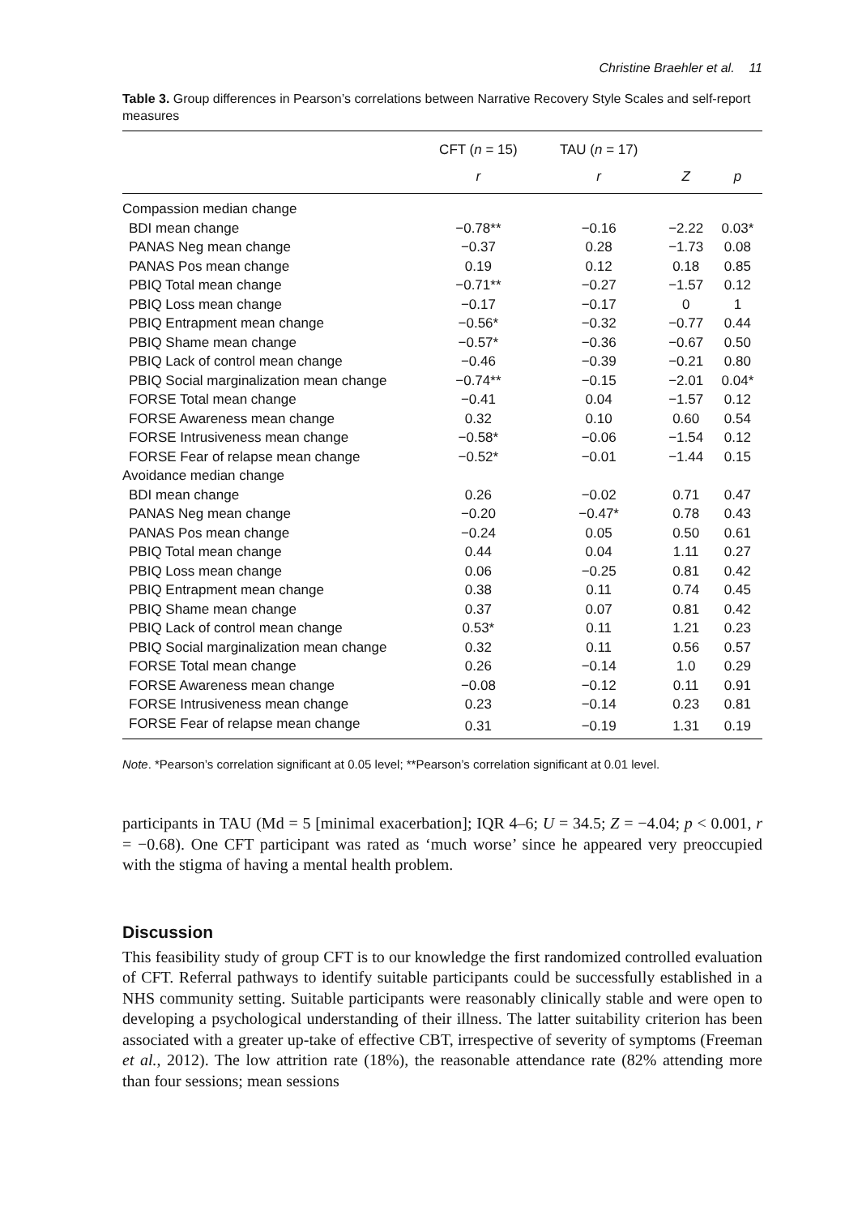Christine Braehler et al. 11
Table 3. Group differences in Pearson’s correlations between Narrative Recovery Style Scales and self-report measures
| | CFT ( n = 15) | TAU ( n = 17) | | |
| --- | --- | --- | --- | --- |
| | r | r | Z | p |
| Compassion median change | | | | |
| BDI mean change | −0.78** | −0.16 | −2.22 | 0.03* |
| PANAS Neg mean change | −0.37 | 0.28 | −1.73 | 0.08 |
| PANAS Pos mean change | 0.19 | 0.12 | 0.18 | 0.85 |
| PBIQ Total mean change | −0.71** | −0.27 | −1.57 | 0.12 |
| PBIQ Loss mean change | −0.17 | −0.17 | 0 | 1 |
| PBIQ Entrapment mean change | −0.56* | −0.32 | −0.77 | 0.44 |
| PBIQ Shame mean change | −0.57* | −0.36 | −0.67 | 0.50 |
| PBIQ Lack of control mean change | −0.46 | −0.39 | −0.21 | 0.80 |
| PBIQ Social marginalization mean change | −0.74** | −0.15 | −2.01 | 0.04* |
| FORSE Total mean change | −0.41 | 0.04 | −1.57 | 0.12 |
| FORSE Awareness mean change | 0.32 | 0.10 | 0.60 | 0.54 |
| FORSE Intrusiveness mean change | −0.58* | −0.06 | −1.54 | 0.12 |
| FORSE Fear of relapse mean change | −0.52* | −0.01 | −1.44 | 0.15 |
| Avoidance median change | | | | |
| BDI mean change | 0.26 | −0.02 | 0.71 | 0.47 |
| PANAS Neg mean change | −0.20 | −0.47* | 0.78 | 0.43 |
| PANAS Pos mean change | −0.24 | 0.05 | 0.50 | 0.61 |
| PBIQ Total mean change | 0.44 | 0.04 | 1.11 | 0.27 |
| PBIQ Loss mean change | 0.06 | −0.25 | 0.81 | 0.42 |
| PBIQ Entrapment mean change | 0.38 | 0.11 | 0.74 | 0.45 |
| PBIQ Shame mean change | 0.37 | 0.07 | 0.81 | 0.42 |
| PBIQ Lack of control mean change | 0.53* | 0.11 | 1.21 | 0.23 |
| PBIQ Social marginalization mean change | 0.32 | 0.11 | 0.56 | 0.57 |
| FORSE Total mean change | 0.26 | −0.14 | 1.0 | 0.29 |
| FORSE Awareness mean change | −0.08 | −0.12 | 0.11 | 0.91 |
| FORSE Intrusiveness mean change | 0.23 | −0.14 | 0.23 | 0.81 |
| FORSE Fear of relapse mean change | 0.31 | −0.19 | 1.31 | 0.19 |
Note. *Pearson’s correlation significant at 0.05 level; **Pearson’s correlation significant at 0.01 level.
participants in TAU (Md = 5 [minimal exacerbation]; IQR 4–6; U = 34.5; Z = −4.04; p < 0.001, r = −0.68). One CFT participant was rated as ‘much worse’ since he appeared very preoccupied with the stigma of having a mental health problem.
Discussion
This feasibility study of group CFT is to our knowledge the first randomized controlled evaluation of CFT. Referral pathways to identify suitable participants could be successfully established in a NHS community setting. Suitable participants were reasonably clinically stable and were open to developing a psychological understanding of their illness. The latter suitability criterion has been associated with a greater up-take of effective CBT, irrespective of severity of symptoms (Freeman et al., 2012). The low attrition rate (18%), the reasonable attendance rate (82% attending more than four sessions; mean sessions